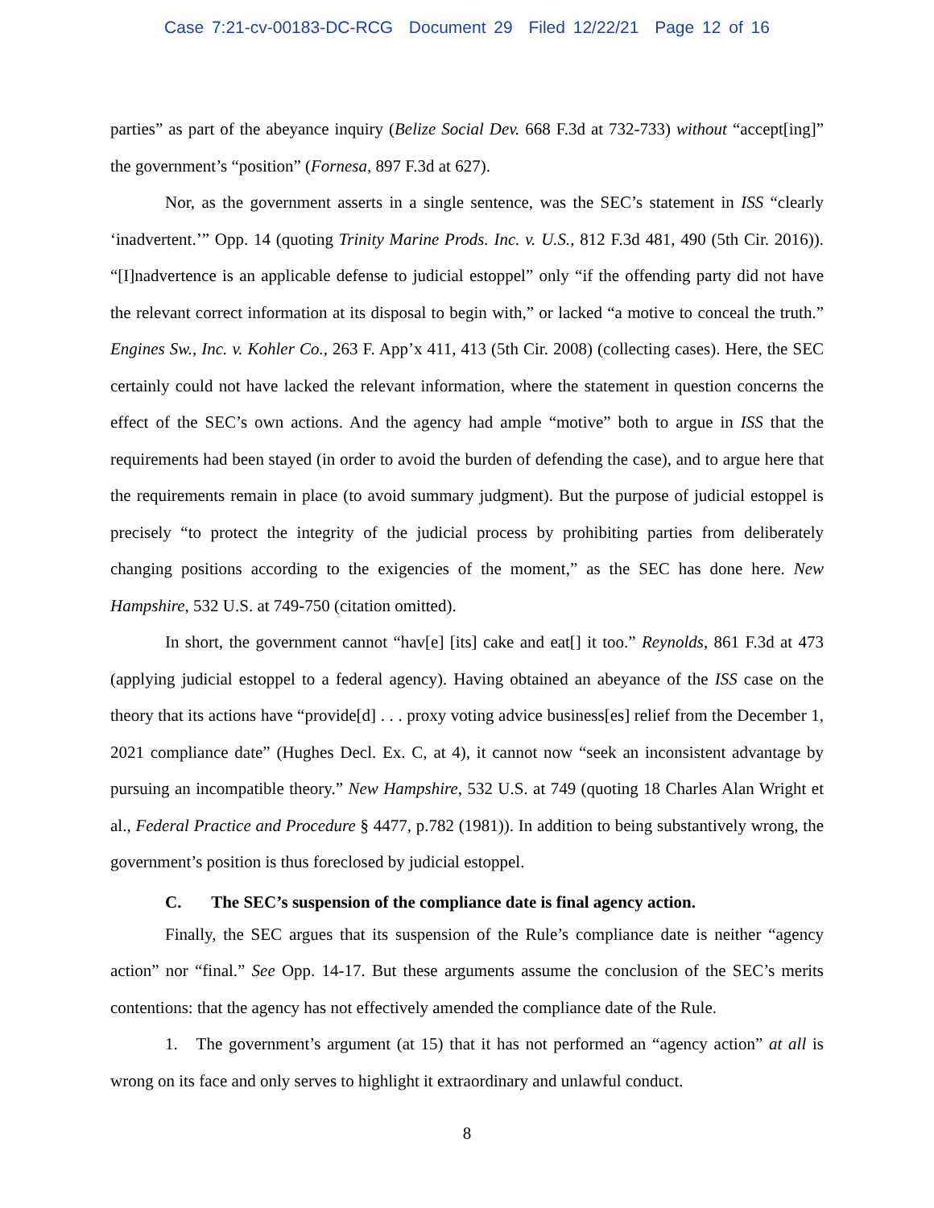Case 7:21-cv-00183-DC-RCG Document 29 Filed 12/22/21 Page 12 of 16
parties” as part of the abeyance inquiry (Belize Social Dev. 668 F.3d at 732-733) without “ac­cept[ing]” the government’s “position” (Fornesa, 897 F.3d at 627).
Nor, as the government asserts in a single sentence, was the SEC’s statement in ISS “clearly ‘inadvertent.’” Opp. 14 (quoting Trinity Marine Prods. Inc. v. U.S., 812 F.3d 481, 490 (5th Cir. 2016)). “[I]nadvertence is an applicable defense to judicial estoppel” only “if the offending party did not have the relevant correct information at its disposal to begin with,” or lacked “a motive to conceal the truth.” Engines Sw., Inc. v. Kohler Co., 263 F. App’x 411, 413 (5th Cir. 2008) (col­lecting cases). Here, the SEC certainly could not have lacked the relevant information, where the statement in question concerns the effect of the SEC’s own actions. And the agency had ample “motive” both to argue in ISS that the requirements had been stayed (in order to avoid the burden of defending the case), and to argue here that the requirements remain in place (to avoid summary judgment). But the purpose of judicial estoppel is precisely “to protect the integrity of the judicial process by prohibiting parties from deliberately changing positions according to the exigencies of the moment,” as the SEC has done here. New Hampshire, 532 U.S. at 749-750 (citation omitted).
In short, the government cannot “hav[e] [its] cake and eat[] it too.” Reynolds, 861 F.3d at 473 (applying judicial estoppel to a federal agency). Having obtained an abeyance of the ISS case on the theory that its actions have “provide[d] . . . proxy voting advice business[es] relief from the December 1, 2021 compliance date” (Hughes Decl. Ex. C, at 4), it cannot now “seek an incon­sistent advantage by pursuing an incompatible theory.” New Hampshire, 532 U.S. at 749 (quoting 18 Charles Alan Wright et al., Federal Practice and Procedure § 4477, p.782 (1981)). In addition to being substantively wrong, the government’s position is thus foreclosed by judicial estoppel.
C. The SEC’s suspension of the compliance date is final agency action.
Finally, the SEC argues that its suspension of the Rule’s compliance date is neither “agency action” nor “final.” See Opp. 14-17. But these arguments assume the conclusion of the SEC’s merits contentions: that the agency has not effectively amended the compliance date of the Rule.
1. The government’s argument (at 15) that it has not performed an “agency action” at all is wrong on its face and only serves to highlight it extraordinary and unlawful conduct.
8